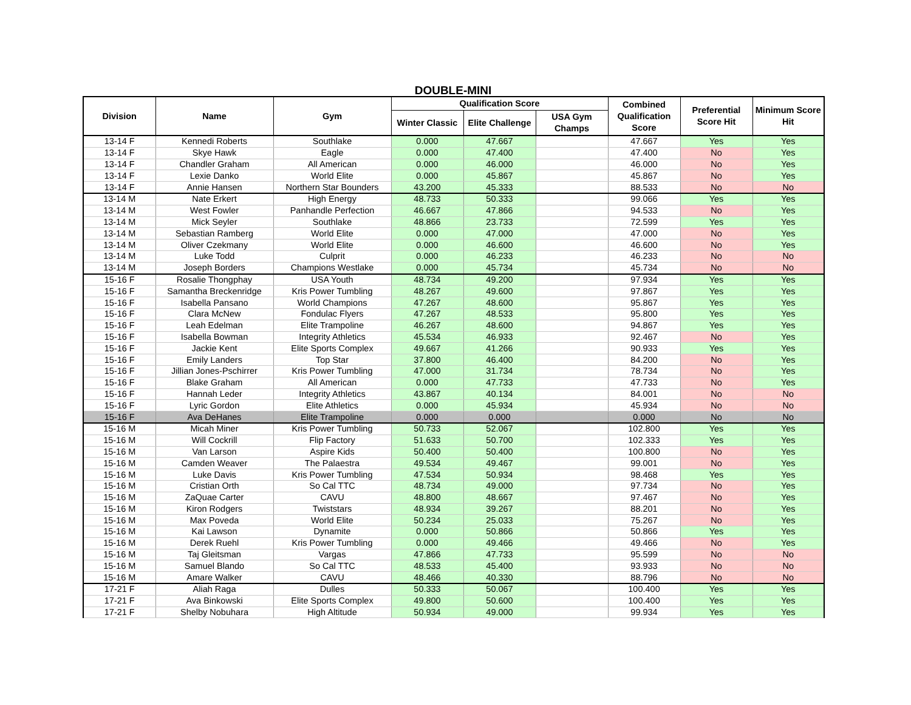DOUBLE-MINI
| Division | Name | Gym | Qualification Score | | | Combined Qualification Score | Preferential Score Hit | Minimum Score Hit |
| --- | --- | --- | --- | --- | --- | --- | --- | --- |
| | | | Winter Classic | Elite Challenge | USA Gym Champs | | | |
| 13-14 F | Kennedi Roberts | Southlake | 0.000 | 47.667 | | 47.667 | Yes | Yes |
| 13-14 F | Skye Hawk | Eagle | 0.000 | 47.400 | | 47.400 | No | Yes |
| 13-14 F | Chandler Graham | All American | 0.000 | 46.000 | | 46.000 | No | Yes |
| 13-14 F | Lexie Danko | World Elite | 0.000 | 45.867 | | 45.867 | No | Yes |
| 13-14 F | Annie Hansen | Northern Star Bounders | 43.200 | 45.333 | | 88.533 | No | No |
| 13-14 M | Nate Erkert | High Energy | 48.733 | 50.333 | | 99.066 | Yes | Yes |
| 13-14 M | West Fowler | Panhandle Perfection | 46.667 | 47.866 | | 94.533 | No | Yes |
| 13-14 M | Mick Seyler | Southlake | 48.866 | 23.733 | | 72.599 | Yes | Yes |
| 13-14 M | Sebastian Ramberg | World Elite | 0.000 | 47.000 | | 47.000 | No | Yes |
| 13-14 M | Oliver Czekmany | World Elite | 0.000 | 46.600 | | 46.600 | No | Yes |
| 13-14 M | Luke Todd | Culprit | 0.000 | 46.233 | | 46.233 | No | No |
| 13-14 M | Joseph Borders | Champions Westlake | 0.000 | 45.734 | | 45.734 | No | No |
| 15-16 F | Rosalie Thongphay | USA Youth | 48.734 | 49.200 | | 97.934 | Yes | Yes |
| 15-16 F | Samantha Breckenridge | Kris Power Tumbling | 48.267 | 49.600 | | 97.867 | Yes | Yes |
| 15-16 F | Isabella Pansano | World Champions | 47.267 | 48.600 | | 95.867 | Yes | Yes |
| 15-16 F | Clara McNew | Fondulac Flyers | 47.267 | 48.533 | | 95.800 | Yes | Yes |
| 15-16 F | Leah Edelman | Elite Trampoline | 46.267 | 48.600 | | 94.867 | Yes | Yes |
| 15-16 F | Isabella Bowman | Integrity Athletics | 45.534 | 46.933 | | 92.467 | No | Yes |
| 15-16 F | Jackie Kent | Elite Sports Complex | 49.667 | 41.266 | | 90.933 | Yes | Yes |
| 15-16 F | Emily Landers | Top Star | 37.800 | 46.400 | | 84.200 | No | Yes |
| 15-16 F | Jillian Jones-Pschirrer | Kris Power Tumbling | 47.000 | 31.734 | | 78.734 | No | Yes |
| 15-16 F | Blake Graham | All American | 0.000 | 47.733 | | 47.733 | No | Yes |
| 15-16 F | Hannah Leder | Integrity Athletics | 43.867 | 40.134 | | 84.001 | No | No |
| 15-16 F | Lyric Gordon | Elite Athletics | 0.000 | 45.934 | | 45.934 | No | No |
| 15-16 F | Ava DeHanes | Elite Trampoline | 0.000 | 0.000 | | 0.000 | No | No |
| 15-16 M | Micah Miner | Kris Power Tumbling | 50.733 | 52.067 | | 102.800 | Yes | Yes |
| 15-16 M | Will Cockrill | Flip Factory | 51.633 | 50.700 | | 102.333 | Yes | Yes |
| 15-16 M | Van Larson | Aspire Kids | 50.400 | 50.400 | | 100.800 | No | Yes |
| 15-16 M | Camden Weaver | The Palaestra | 49.534 | 49.467 | | 99.001 | No | Yes |
| 15-16 M | Luke Davis | Kris Power Tumbling | 47.534 | 50.934 | | 98.468 | Yes | Yes |
| 15-16 M | Cristian Orth | So Cal TTC | 48.734 | 49.000 | | 97.734 | No | Yes |
| 15-16 M | ZaQuae Carter | CAVU | 48.800 | 48.667 | | 97.467 | No | Yes |
| 15-16 M | Kiron Rodgers | Twiststars | 48.934 | 39.267 | | 88.201 | No | Yes |
| 15-16 M | Max Poveda | World Elite | 50.234 | 25.033 | | 75.267 | No | Yes |
| 15-16 M | Kai Lawson | Dynamite | 0.000 | 50.866 | | 50.866 | Yes | Yes |
| 15-16 M | Derek Ruehl | Kris Power Tumbling | 0.000 | 49.466 | | 49.466 | No | Yes |
| 15-16 M | Taj Gleitsman | Vargas | 47.866 | 47.733 | | 95.599 | No | No |
| 15-16 M | Samuel Blando | So Cal TTC | 48.533 | 45.400 | | 93.933 | No | No |
| 15-16 M | Amare Walker | CAVU | 48.466 | 40.330 | | 88.796 | No | No |
| 17-21 F | Aliah Raga | Dulles | 50.333 | 50.067 | | 100.400 | Yes | Yes |
| 17-21 F | Ava Binkowski | Elite Sports Complex | 49.800 | 50.600 | | 100.400 | Yes | Yes |
| 17-21 F | Shelby Nobuhara | High Altitude | 50.934 | 49.000 | | 99.934 | Yes | Yes |